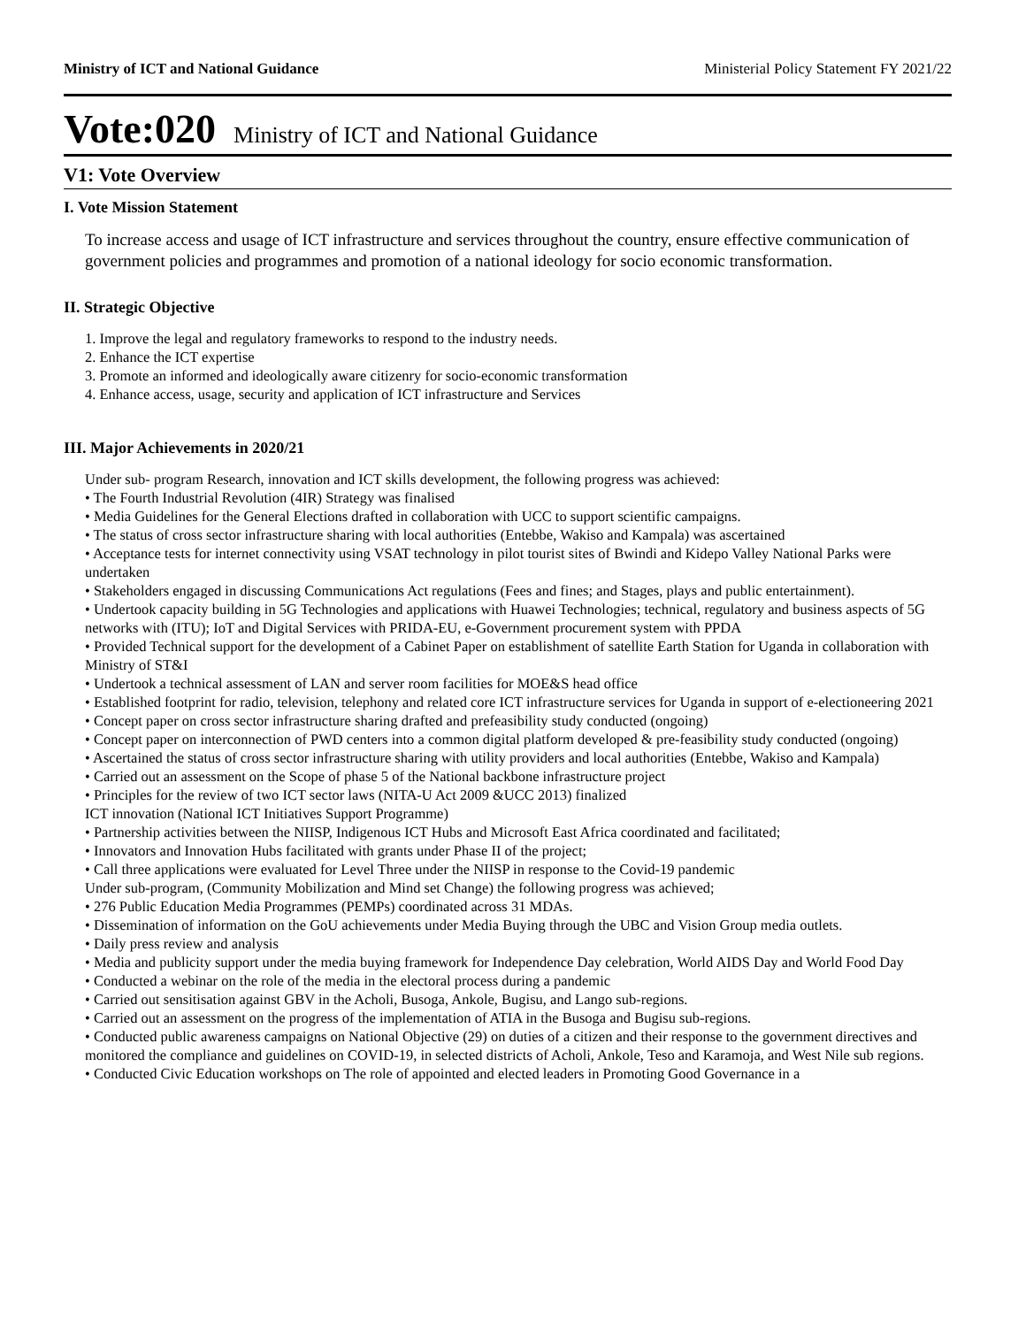Ministry of ICT and National Guidance Ministerial Policy Statement FY 2021/22
Vote:020 Ministry of ICT and National Guidance
V1: Vote Overview
I. Vote Mission Statement
To increase access and usage of ICT infrastructure and services throughout the country, ensure effective communication of government policies and programmes and promotion of a national ideology for socio economic transformation.
II. Strategic Objective
1. Improve the legal and regulatory frameworks to respond to the industry needs.
2. Enhance the ICT expertise
3. Promote an informed and ideologically aware citizenry for socio-economic transformation
4. Enhance access, usage, security and application of ICT infrastructure and Services
III. Major Achievements in 2020/21
Under sub- program Research, innovation and ICT skills development, the following progress was achieved:
• The Fourth Industrial Revolution (4IR) Strategy was finalised
• Media Guidelines for the General Elections drafted in collaboration with UCC to support scientific campaigns.
• The status of cross sector infrastructure sharing with local authorities (Entebbe, Wakiso and Kampala) was ascertained
• Acceptance tests for internet connectivity using VSAT technology in pilot tourist sites of Bwindi and Kidepo Valley National Parks were undertaken
• Stakeholders engaged in discussing Communications Act regulations (Fees and fines; and Stages, plays and public entertainment).
• Undertook capacity building in 5G Technologies and applications with Huawei Technologies; technical, regulatory and business aspects of 5G networks with (ITU); IoT and Digital Services with PRIDA-EU, e-Government procurement system with PPDA
• Provided Technical support for the development of a Cabinet Paper on establishment of satellite Earth Station for Uganda in collaboration with Ministry of ST&I
• Undertook a technical assessment of LAN and server room facilities for MOE&S head office
• Established footprint for radio, television, telephony and related core ICT infrastructure services for Uganda in support of e-electioneering 2021
• Concept paper on cross sector infrastructure sharing drafted and prefeasibility study conducted (ongoing)
• Concept paper on interconnection of PWD centers into a common digital platform developed & pre-feasibility study conducted (ongoing)
• Ascertained the status of cross sector infrastructure sharing with utility providers and local authorities (Entebbe, Wakiso and Kampala)
• Carried out an assessment on the Scope of phase 5 of the National backbone infrastructure project
• Principles for the review of two ICT sector laws (NITA-U Act 2009 &UCC 2013) finalized
ICT innovation (National ICT Initiatives Support Programme)
• Partnership activities between the NIISP, Indigenous ICT Hubs and Microsoft East Africa coordinated and facilitated;
• Innovators and Innovation Hubs facilitated with grants under Phase II of the project;
• Call three applications were evaluated for Level Three under the NIISP in response to the Covid-19 pandemic
Under sub-program, (Community Mobilization and Mind set Change) the following progress was achieved;
• 276 Public Education Media Programmes (PEMPs) coordinated across 31 MDAs.
• Dissemination of information on the GoU achievements under Media Buying through the UBC and Vision Group media outlets.
• Daily press review and analysis
• Media and publicity support under the media buying framework for Independence Day celebration, World AIDS Day and World Food Day
• Conducted a webinar on the role of the media in the electoral process during a pandemic
• Carried out sensitisation against GBV in the Acholi, Busoga, Ankole, Bugisu, and Lango sub-regions.
• Carried out an assessment on the progress of the implementation of ATIA in the Busoga and Bugisu sub-regions.
• Conducted public awareness campaigns on National Objective (29) on duties of a citizen and their response to the government directives and monitored the compliance and guidelines on COVID-19, in selected districts of Acholi, Ankole, Teso and Karamoja, and West Nile sub regions.
• Conducted Civic Education workshops on The role of appointed and elected leaders in Promoting Good Governance in a